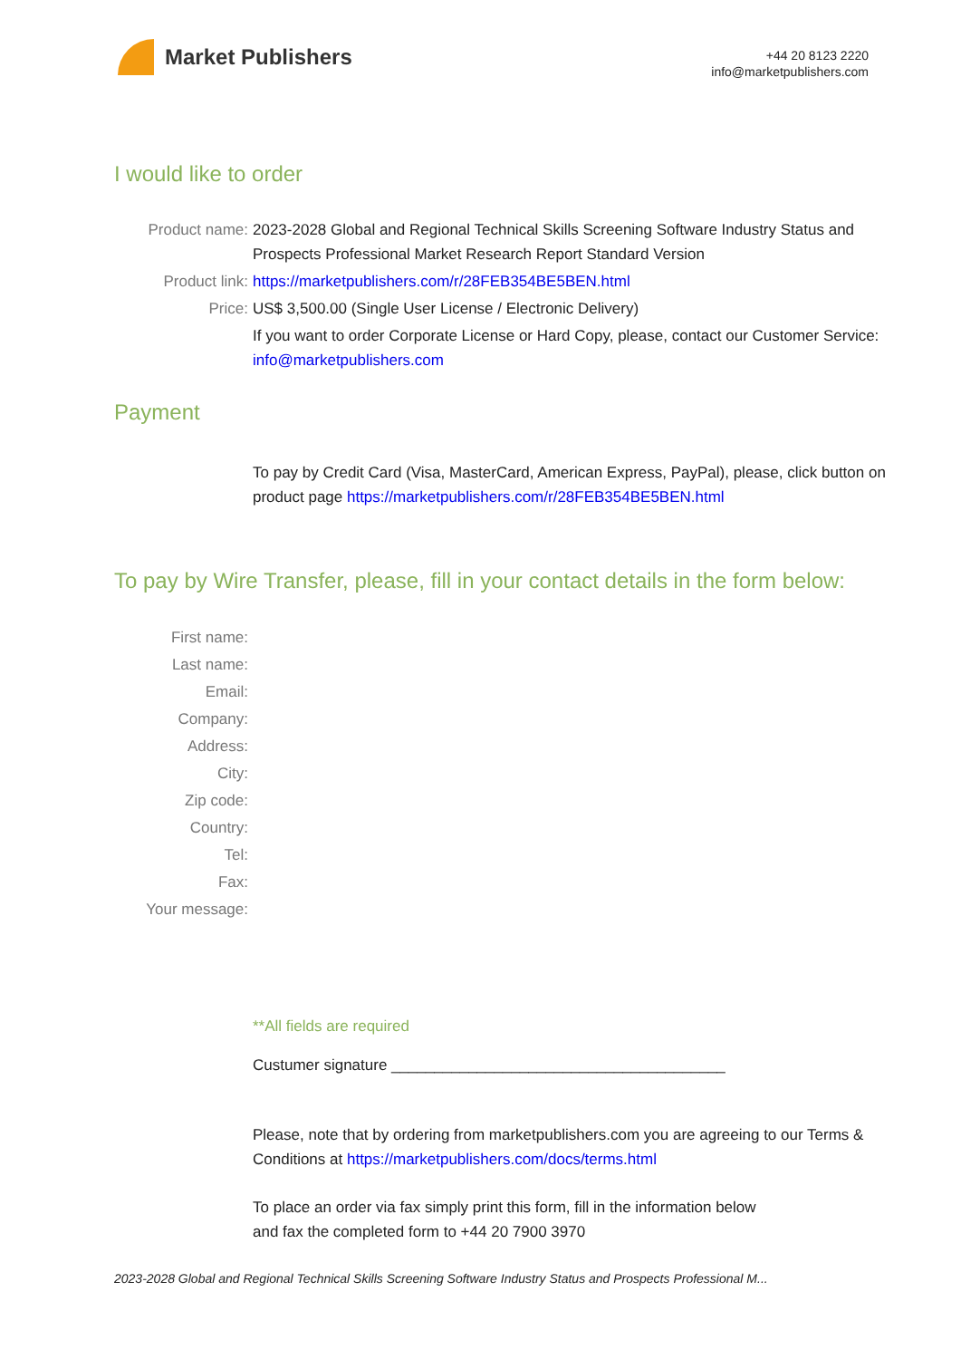Market Publishers
+44 20 8123 2220
info@marketpublishers.com
I would like to order
Product name: 2023-2028 Global and Regional Technical Skills Screening Software Industry Status and Prospects Professional Market Research Report Standard Version
Product link: https://marketpublishers.com/r/28FEB354BE5BEN.html
Price: US$ 3,500.00 (Single User License / Electronic Delivery)
If you want to order Corporate License or Hard Copy, please, contact our Customer Service:
info@marketpublishers.com
Payment
To pay by Credit Card (Visa, MasterCard, American Express, PayPal), please, click button on product page https://marketpublishers.com/r/28FEB354BE5BEN.html
To pay by Wire Transfer, please, fill in your contact details in the form below:
First name:
Last name:
Email:
Company:
Address:
City:
Zip code:
Country:
Tel:
Fax:
Your message:
**All fields are required
Custumer signature _______________________________________
Please, note that by ordering from marketpublishers.com you are agreeing to our Terms & Conditions at https://marketpublishers.com/docs/terms.html
To place an order via fax simply print this form, fill in the information below
and fax the completed form to +44 20 7900 3970
2023-2028 Global and Regional Technical Skills Screening Software Industry Status and Prospects Professional M...